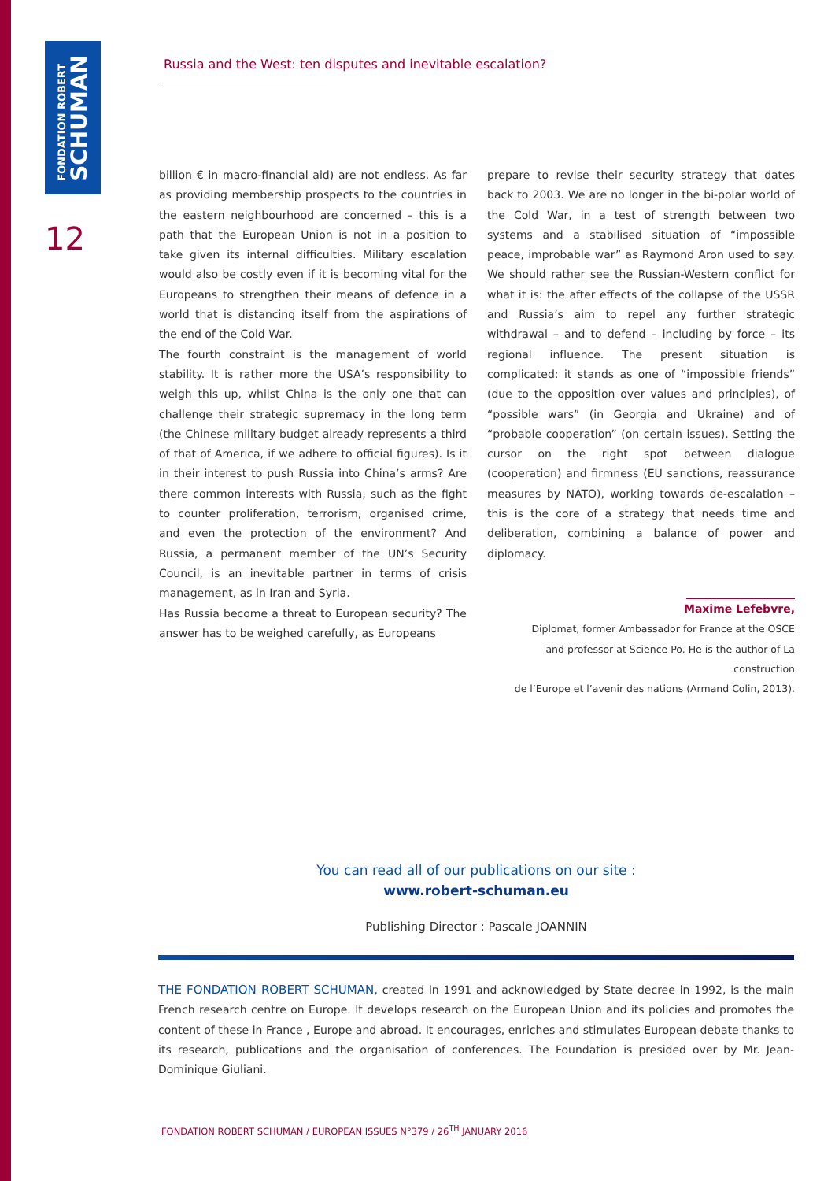FONDATION ROBERT
SCHUMAN
12
Russia and the West: ten disputes and inevitable escalation?
billion € in macro-financial aid) are not endless. As far as providing membership prospects to the countries in the eastern neighbourhood are concerned – this is a path that the European Union is not in a position to take given its internal difficulties. Military escalation would also be costly even if it is becoming vital for the Europeans to strengthen their means of defence in a world that is distancing itself from the aspirations of the end of the Cold War.
The fourth constraint is the management of world stability. It is rather more the USA’s responsibility to weigh this up, whilst China is the only one that can challenge their strategic supremacy in the long term (the Chinese military budget already represents a third of that of America, if we adhere to official figures). Is it in their interest to push Russia into China’s arms? Are there common interests with Russia, such as the fight to counter proliferation, terrorism, organised crime, and even the protection of the environment? And Russia, a permanent member of the UN’s Security Council, is an inevitable partner in terms of crisis management, as in Iran and Syria.
Has Russia become a threat to European security? The answer has to be weighed carefully, as Europeans
prepare to revise their security strategy that dates back to 2003. We are no longer in the bi-polar world of the Cold War, in a test of strength between two systems and a stabilised situation of “impossible peace, improbable war” as Raymond Aron used to say. We should rather see the Russian-Western conflict for what it is: the after effects of the collapse of the USSR and Russia’s aim to repel any further strategic withdrawal – and to defend – including by force – its regional influence. The present situation is complicated: it stands as one of “impossible friends” (due to the opposition over values and principles), of “possible wars” (in Georgia and Ukraine) and of “probable cooperation” (on certain issues). Setting the cursor on the right spot between dialogue (cooperation) and firmness (EU sanctions, reassurance measures by NATO), working towards de-escalation – this is the core of a strategy that needs time and deliberation, combining a balance of power and diplomacy.
Maxime Lefebvre,
Diplomat, former Ambassador for France at the OSCE
and professor at Science Po. He is the author of La construction
de l’Europe et l’avenir des nations (Armand Colin, 2013).
You can read all of our publications on our site :
www.robert-schuman.eu
Publishing Director : Pascale JOANNIN
THE FONDATION ROBERT SCHUMAN, created in 1991 and acknowledged by State decree in 1992, is the main French research centre on Europe. It develops research on the European Union and its policies and promotes the content of these in France , Europe and abroad. It encourages, enriches and stimulates European debate thanks to its research, publications and the organisation of conferences. The Foundation is presided over by Mr. Jean-Dominique Giuliani.
FONDATION ROBERT SCHUMAN / EUROPEAN ISSUES N°379 / 26<sup>TH</sup> JANUARY 2016